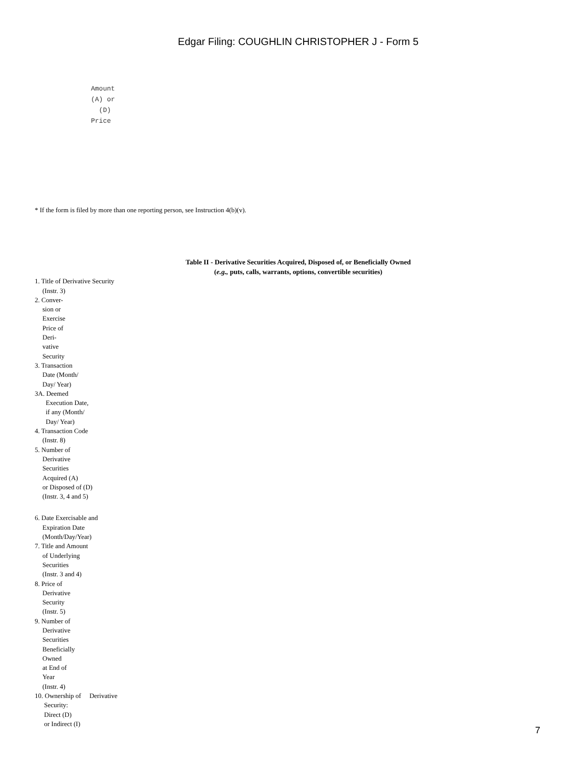Edgar Filing: COUGHLIN CHRISTOPHER J - Form 5
Amount
(A) or
(D)
Price
* If the form is filed by more than one reporting person, see Instruction 4(b)(v).
Table II - Derivative Securities Acquired, Disposed of, or Beneficially Owned
(e.g., puts, calls, warrants, options, convertible securities)
1. Title of Derivative Security
(Instr. 3)
2. Conver-
sion or
Exercise
Price of
Deri-
vative
Security
3. Transaction
Date (Month/
Day/ Year)
3A. Deemed
Execution Date,
if any (Month/
Day/ Year)
4. Transaction Code
(Instr. 8)
5. Number of
Derivative
Securities
Acquired (A)
or Disposed of (D)
(Instr. 3, 4 and 5)
6. Date Exercisable and
Expiration Date
(Month/Day/Year)
7. Title and Amount
of Underlying
Securities
(Instr. 3 and 4)
8. Price of
Derivative
Security
(Instr. 5)
9. Number of
Derivative
Securities
Beneficially
Owned
at End of
Year
(Instr. 4)
10. Ownership of Derivative
Security:
Direct (D)
or Indirect (I)
7